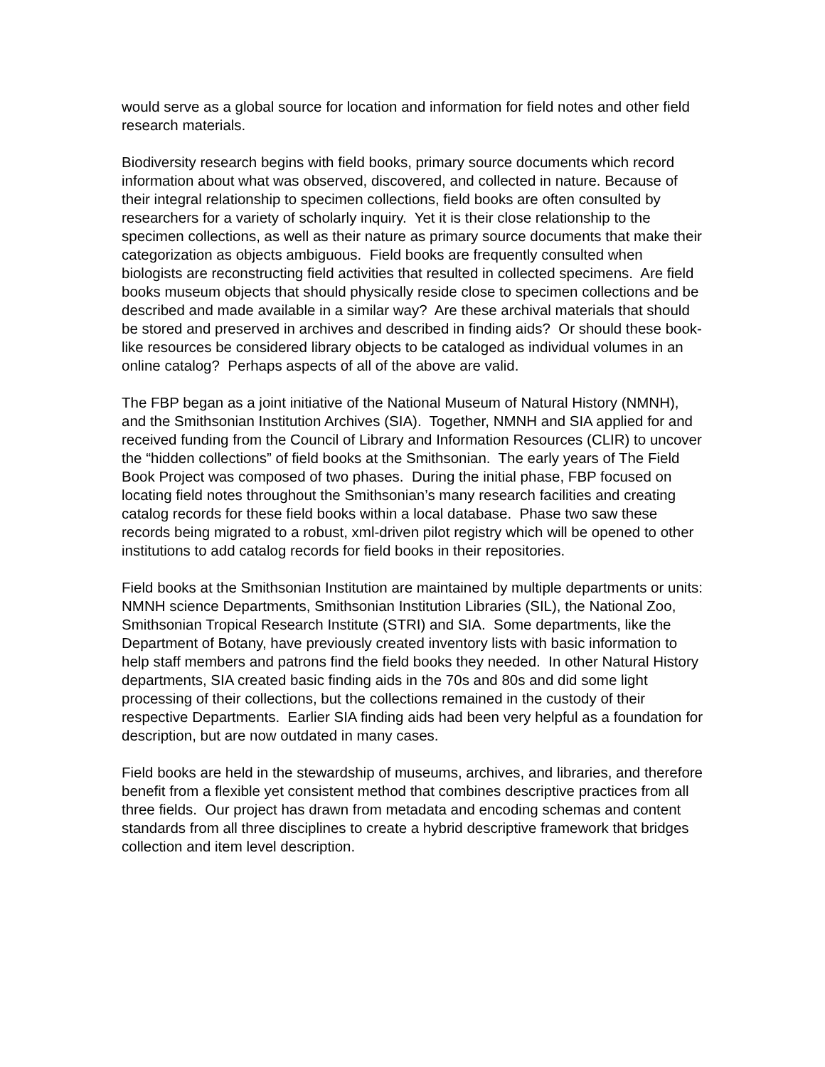would serve as a global source for location and information for field notes and other field research materials.
Biodiversity research begins with field books, primary source documents which record information about what was observed, discovered, and collected in nature. Because of their integral relationship to specimen collections, field books are often consulted by researchers for a variety of scholarly inquiry. Yet it is their close relationship to the specimen collections, as well as their nature as primary source documents that make their categorization as objects ambiguous. Field books are frequently consulted when biologists are reconstructing field activities that resulted in collected specimens. Are field books museum objects that should physically reside close to specimen collections and be described and made available in a similar way? Are these archival materials that should be stored and preserved in archives and described in finding aids? Or should these book-like resources be considered library objects to be cataloged as individual volumes in an online catalog? Perhaps aspects of all of the above are valid.
The FBP began as a joint initiative of the National Museum of Natural History (NMNH), and the Smithsonian Institution Archives (SIA). Together, NMNH and SIA applied for and received funding from the Council of Library and Information Resources (CLIR) to uncover the “hidden collections” of field books at the Smithsonian. The early years of The Field Book Project was composed of two phases. During the initial phase, FBP focused on locating field notes throughout the Smithsonian’s many research facilities and creating catalog records for these field books within a local database. Phase two saw these records being migrated to a robust, xml-driven pilot registry which will be opened to other institutions to add catalog records for field books in their repositories.
Field books at the Smithsonian Institution are maintained by multiple departments or units: NMNH science Departments, Smithsonian Institution Libraries (SIL), the National Zoo, Smithsonian Tropical Research Institute (STRI) and SIA. Some departments, like the Department of Botany, have previously created inventory lists with basic information to help staff members and patrons find the field books they needed. In other Natural History departments, SIA created basic finding aids in the 70s and 80s and did some light processing of their collections, but the collections remained in the custody of their respective Departments. Earlier SIA finding aids had been very helpful as a foundation for description, but are now outdated in many cases.
Field books are held in the stewardship of museums, archives, and libraries, and therefore benefit from a flexible yet consistent method that combines descriptive practices from all three fields. Our project has drawn from metadata and encoding schemas and content standards from all three disciplines to create a hybrid descriptive framework that bridges collection and item level description.